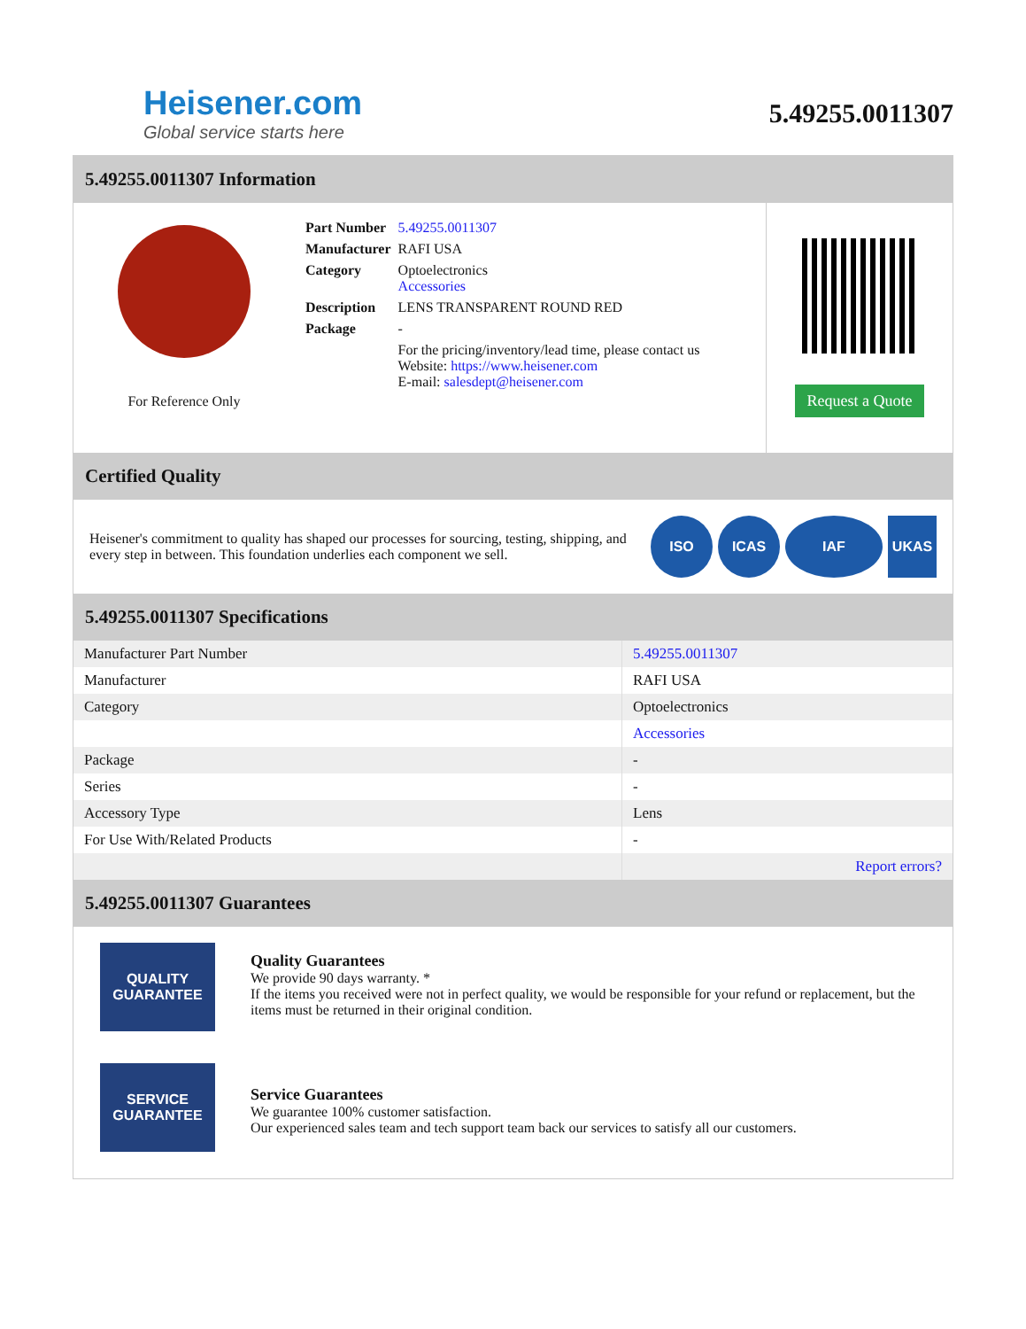Heisener.com
Global service starts here
5.49255.0011307
5.49255.0011307 Information
For Reference Only
| Part Number | 5.49255.0011307 |
| Manufacturer | RAFI USA |
| Category | Optoelectronics Accessories |
| Description | LENS TRANSPARENT ROUND RED |
| Package | - |
| | For the pricing/inventory/lead time, please contact us Website: https://www.heisener.com E-mail: salesdept@heisener.com |
Request a Quote
Certified Quality
Heisener's commitment to quality has shaped our processes for sourcing, testing, shipping, and every step in between. This foundation underlies each component we sell.
ISO ICAS IAF UKAS
5.49255.0011307 Specifications
| Manufacturer Part Number | 5.49255.0011307 |
| Manufacturer | RAFI USA |
| Category | Optoelectronics |
| | Accessories |
| Package | - |
| Series | - |
| Accessory Type | Lens |
| For Use With/Related Products | - |
| | Report errors? |
5.49255.0011307 Guarantees
QUALITY
GUARANTEE
Quality Guarantees
We provide 90 days warranty. *
If the items you received were not in perfect quality, we would be responsible for your refund or replacement, but the items must be returned in their original condition.
SERVICE
GUARANTEE
Service Guarantees
We guarantee 100% customer satisfaction.
Our experienced sales team and tech support team back our services to satisfy all our customers.